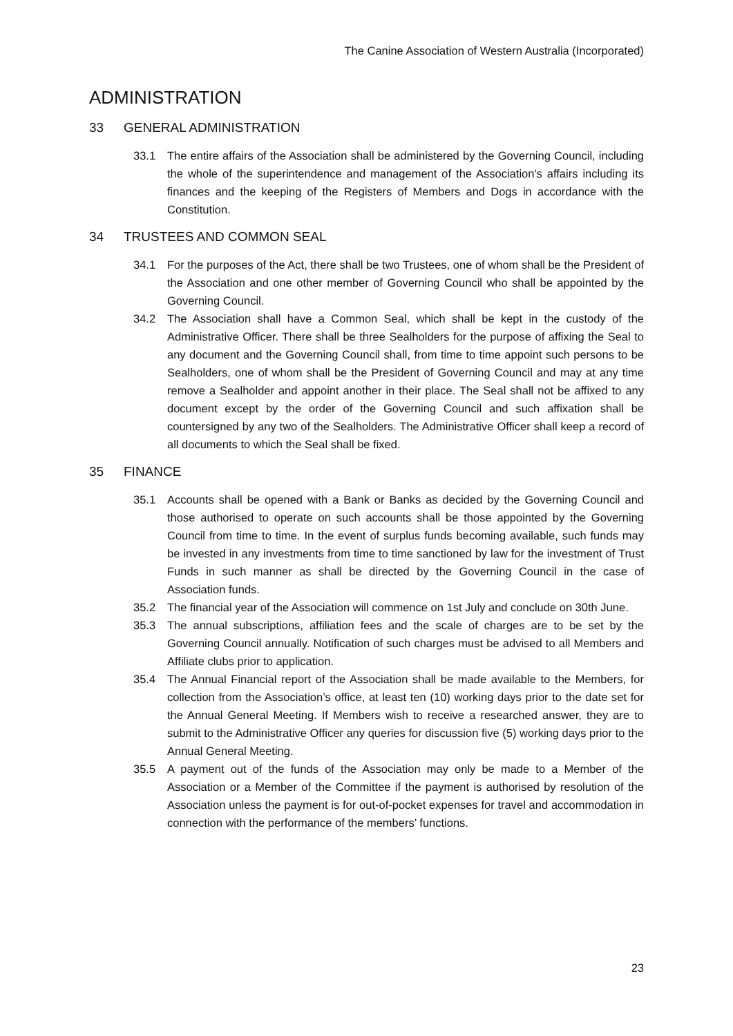The Canine Association of Western Australia (Incorporated)
ADMINISTRATION
33 GENERAL ADMINISTRATION
33.1 The entire affairs of the Association shall be administered by the Governing Council, including the whole of the superintendence and management of the Association's affairs including its finances and the keeping of the Registers of Members and Dogs in accordance with the Constitution.
34 TRUSTEES AND COMMON SEAL
34.1 For the purposes of the Act, there shall be two Trustees, one of whom shall be the President of the Association and one other member of Governing Council who shall be appointed by the Governing Council.
34.2 The Association shall have a Common Seal, which shall be kept in the custody of the Administrative Officer. There shall be three Sealholders for the purpose of affixing the Seal to any document and the Governing Council shall, from time to time appoint such persons to be Sealholders, one of whom shall be the President of Governing Council and may at any time remove a Sealholder and appoint another in their place. The Seal shall not be affixed to any document except by the order of the Governing Council and such affixation shall be countersigned by any two of the Sealholders. The Administrative Officer shall keep a record of all documents to which the Seal shall be fixed.
35 FINANCE
35.1 Accounts shall be opened with a Bank or Banks as decided by the Governing Council and those authorised to operate on such accounts shall be those appointed by the Governing Council from time to time. In the event of surplus funds becoming available, such funds may be invested in any investments from time to time sanctioned by law for the investment of Trust Funds in such manner as shall be directed by the Governing Council in the case of Association funds.
35.2 The financial year of the Association will commence on 1st July and conclude on 30th June.
35.3 The annual subscriptions, affiliation fees and the scale of charges are to be set by the Governing Council annually. Notification of such charges must be advised to all Members and Affiliate clubs prior to application.
35.4 The Annual Financial report of the Association shall be made available to the Members, for collection from the Association’s office, at least ten (10) working days prior to the date set for the Annual General Meeting. If Members wish to receive a researched answer, they are to submit to the Administrative Officer any queries for discussion five (5) working days prior to the Annual General Meeting.
35.5 A payment out of the funds of the Association may only be made to a Member of the Association or a Member of the Committee if the payment is authorised by resolution of the Association unless the payment is for out-of-pocket expenses for travel and accommodation in connection with the performance of the members’ functions.
23